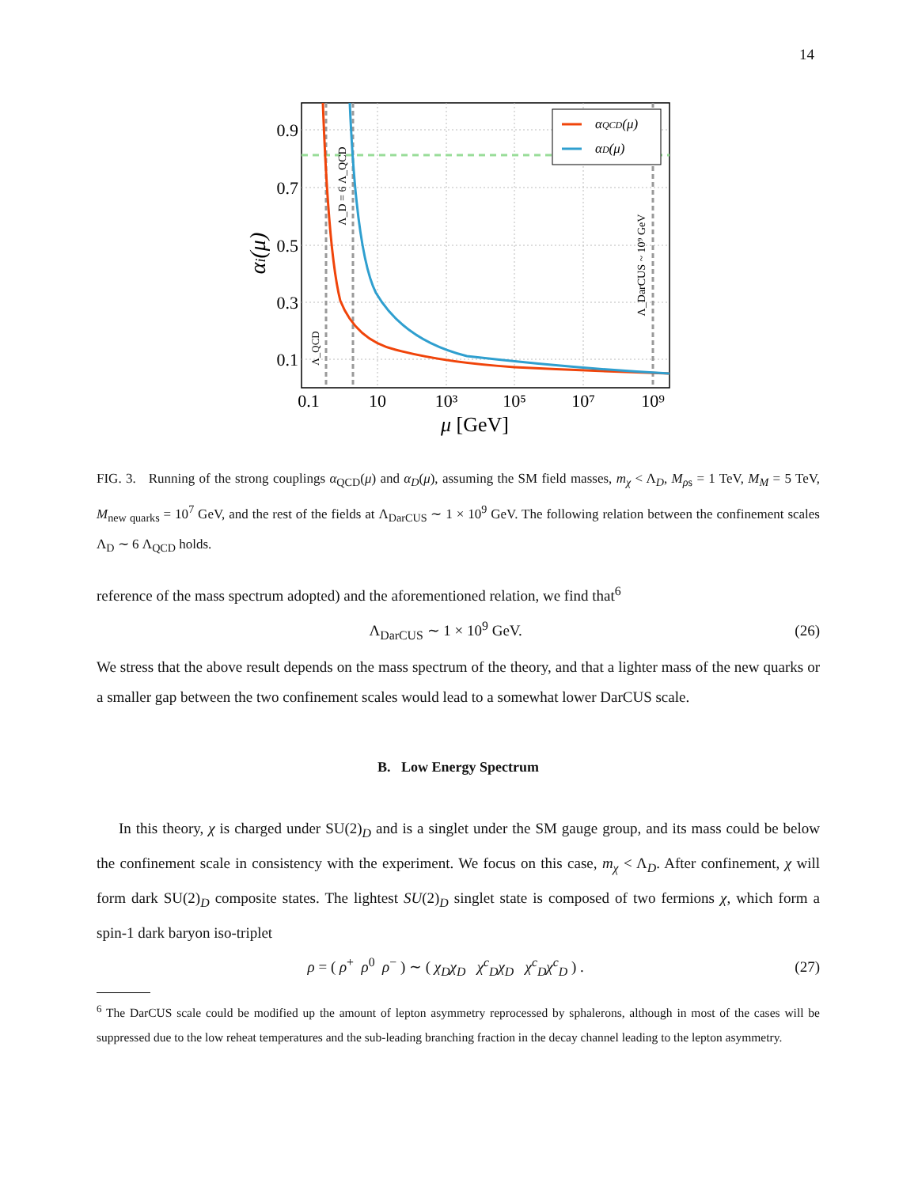14
αQCD(μ)
αD(μ)
0.9
0.7
0.5
0.3
0.1
0.1
10
10³
10⁵
10⁷
10⁹
μ [GeV]
αi(μ)
Λ_QCD
Λ_D = 6 Λ_QCD
Λ_DarCUS ~ 10⁹ GeV
FIG. 3. Running of the strong couplings α<sub>QCD</sub>(μ) and α<sub>D</sub>(μ), assuming the SM field masses, m<sub>χ</sub> < Λ<sub>D</sub>, M<sub>ρs</sub> = 1 TeV, M<sub>M</sub> = 5 TeV, M<sub>new quarks</sub> = 10<sup>7</sup> GeV, and the rest of the fields at Λ<sub>DarCUS</sub> ∼ 1 × 10<sup>9</sup> GeV. The following relation between the confinement scales Λ<sub>D</sub> ∼ 6 Λ<sub>QCD</sub> holds.
reference of the mass spectrum adopted) and the aforementioned relation, we find that<sup>6</sup>
Λ<sub>DarCUS</sub> ∼ 1 × 10<sup>9</sup> GeV. (26)
We stress that the above result depends on the mass spectrum of the theory, and that a lighter mass of the new quarks or a smaller gap between the two confinement scales would lead to a somewhat lower DarCUS scale.
B. Low Energy Spectrum
In this theory, χ is charged under SU(2)<sub>D</sub> and is a singlet under the SM gauge group, and its mass could be below the confinement scale in consistency with the experiment. We focus on this case, m<sub>χ</sub> < Λ<sub>D</sub>. After confinement, χ will form dark SU(2)<sub>D</sub> composite states. The lightest SU(2)<sub>D</sub> singlet state is composed of two fermions χ, which form a spin-1 dark baryon iso-triplet
ρ = ( ρ<sup>+</sup> ρ<sup>0</sup> ρ<sup>−</sup> ) ∼ ( χ<sub>D</sub>χ<sub>D</sub> χ<sup>c</sup><sub>D</sub>χ<sub>D</sub> χ<sup>c</sup><sub>D</sub>χ<sup>c</sup><sub>D</sub> ) . (27)
<sup>6</sup> The DarCUS scale could be modified up the amount of lepton asymmetry reprocessed by sphalerons, although in most of the cases will be suppressed due to the low reheat temperatures and the sub-leading branching fraction in the decay channel leading to the lepton asymmetry.